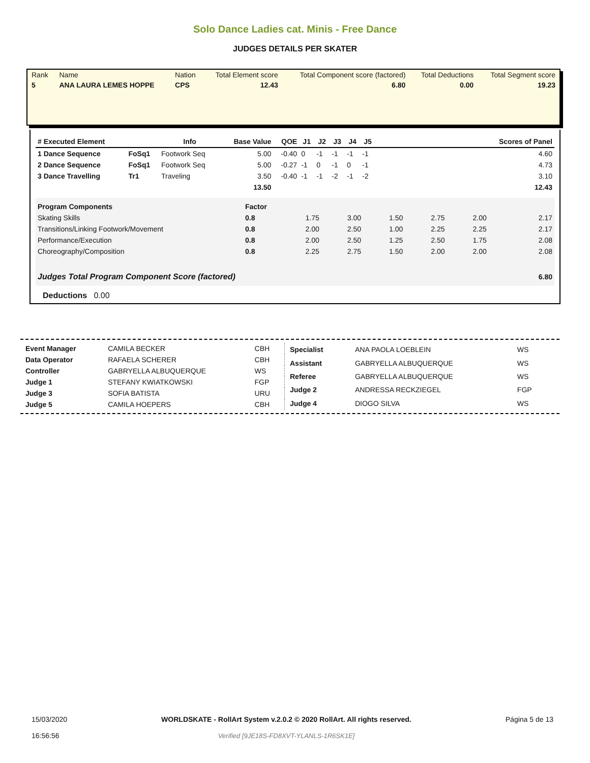Solo Dance Ladies cat. Minis - Free Dance
JUDGES DETAILS PER SKATER
| Rank | Name | Nation | Total Element score | Total Component score (factored) | Total Deductions | Total Segment score |
| 5 | ANA LAURA LEMES HOPPE | CPS | 12.43 | 6.80 | 0.00 | 19.23 |
| # Executed Element | | Info | Base Value | QOE | J1 | J2 | J3 | J4 | J5 | | Scores of Panel |
| --- | --- | --- | --- | --- | --- | --- | --- | --- | --- | --- | --- |
| 1 Dance Sequence | FoSq1 | Footwork Seq | 5.00 | -0.40 | 0 | -1 | -1 | -1 | -1 | | 4.60 |
| 2 Dance Sequence | FoSq1 | Footwork Seq | 5.00 | -0.27 | -1 | 0 | -1 | 0 | -1 | | 4.73 |
| 3 Dance Travelling | Tr1 | Traveling | 3.50 | -0.40 | -1 | -1 | -2 | -1 | -2 | | 3.10 |
| | | | 13.50 | | | | | | | | 12.43 |
| Program Components | Factor | | | | | | |
| Skating Skills | 0.8 | 1.75 | 3.00 | 1.50 | 2.75 | 2.00 | 2.17 |
| Transitions/Linking Footwork/Movement | 0.8 | 2.00 | 2.50 | 1.00 | 2.25 | 2.25 | 2.17 |
| Performance/Execution | 0.8 | 2.00 | 2.50 | 1.25 | 2.50 | 1.75 | 2.08 |
| Choreography/Composition | 0.8 | 2.25 | 2.75 | 1.50 | 2.00 | 2.00 | 2.08 |
| Judges Total Program Component Score (factored) | | | | | | | 6.80 |
Deductions 0.00
| Event Manager | CAMILA BECKER | CBH |
| Data Operator | RAFAELA SCHERER | CBH |
| Controller | GABRYELLA ALBUQUERQUE | WS |
| Judge 1 | STEFANY KWIATKOWSKI | FGP |
| Judge 3 | SOFIA BATISTA | URU |
| Judge 5 | CAMILA HOEPERS | CBH |
| Specialist | ANA PAOLA LOEBLEIN | WS |
| Assistant | GABRYELLA ALBUQUERQUE | WS |
| Referee | GABRYELLA ALBUQUERQUE | WS |
| Judge 2 | ANDRESSA RECKZIEGEL | FGP |
| Judge 4 | DIOGO SILVA | WS |
15/03/2020
16:56:56
WORLDSKATE - RollArt System v.2.0.2 © 2020 RollArt. All rights reserved.
Verified [9JE18S-FD8XVT-YLANLS-1R6SK1E]
Página 5 de 13